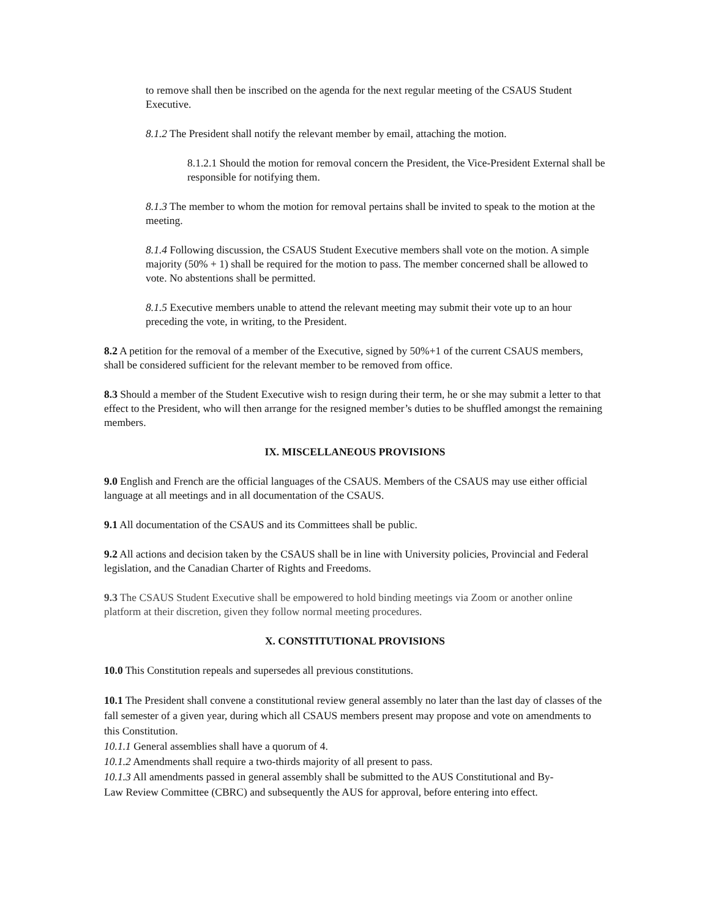to remove shall then be inscribed on the agenda for the next regular meeting of the CSAUS Student Executive.
8.1.2 The President shall notify the relevant member by email, attaching the motion.
8.1.2.1 Should the motion for removal concern the President, the Vice-President External shall be responsible for notifying them.
8.1.3 The member to whom the motion for removal pertains shall be invited to speak to the motion at the meeting.
8.1.4 Following discussion, the CSAUS Student Executive members shall vote on the motion. A simple majority (50% + 1) shall be required for the motion to pass. The member concerned shall be allowed to vote. No abstentions shall be permitted.
8.1.5 Executive members unable to attend the relevant meeting may submit their vote up to an hour preceding the vote, in writing, to the President.
8.2 A petition for the removal of a member of the Executive, signed by 50%+1 of the current CSAUS members, shall be considered sufficient for the relevant member to be removed from office.
8.3 Should a member of the Student Executive wish to resign during their term, he or she may submit a letter to that effect to the President, who will then arrange for the resigned member’s duties to be shuffled amongst the remaining members.
IX. MISCELLANEOUS PROVISIONS
9.0 English and French are the official languages of the CSAUS. Members of the CSAUS may use either official language at all meetings and in all documentation of the CSAUS.
9.1 All documentation of the CSAUS and its Committees shall be public.
9.2 All actions and decision taken by the CSAUS shall be in line with University policies, Provincial and Federal legislation, and the Canadian Charter of Rights and Freedoms.
9.3 The CSAUS Student Executive shall be empowered to hold binding meetings via Zoom or another online platform at their discretion, given they follow normal meeting procedures.
X. CONSTITUTIONAL PROVISIONS
10.0 This Constitution repeals and supersedes all previous constitutions.
10.1 The President shall convene a constitutional review general assembly no later than the last day of classes of the fall semester of a given year, during which all CSAUS members present may propose and vote on amendments to this Constitution.
10.1.1 General assemblies shall have a quorum of 4.
10.1.2 Amendments shall require a two-thirds majority of all present to pass.
10.1.3 All amendments passed in general assembly shall be submitted to the AUS Constitutional and By-Law Review Committee (CBRC) and subsequently the AUS for approval, before entering into effect.